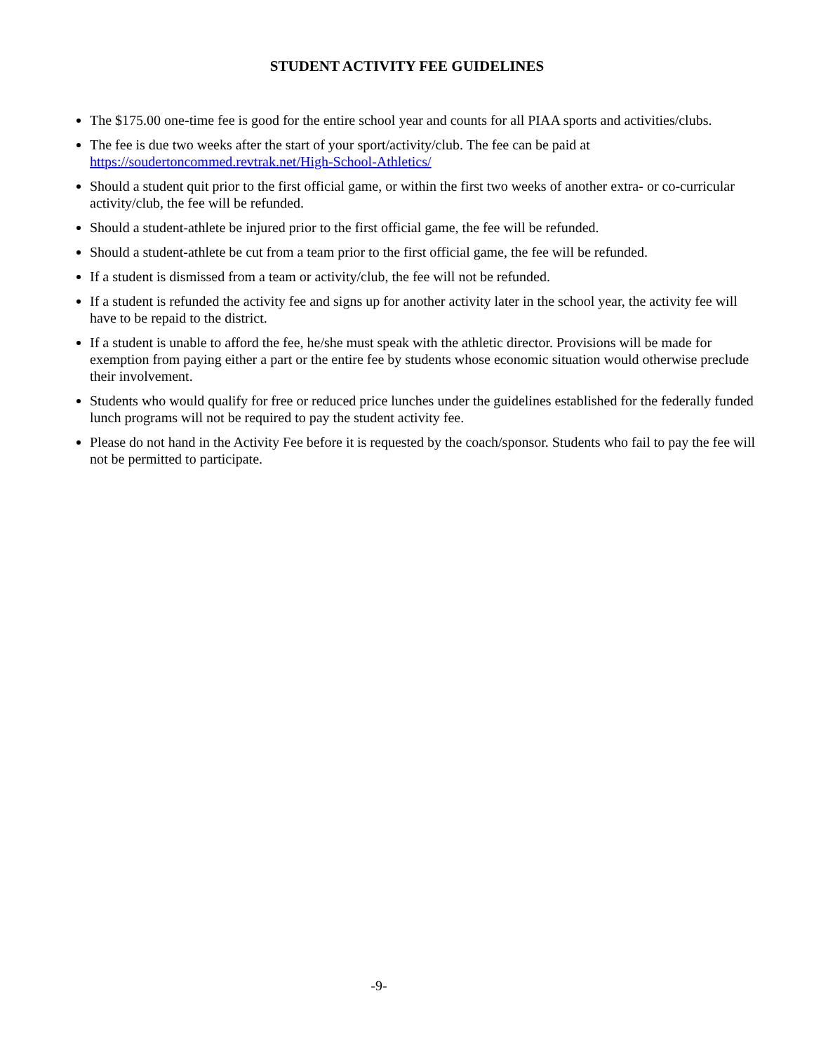STUDENT ACTIVITY FEE GUIDELINES
The $175.00 one-time fee is good for the entire school year and counts for all PIAA sports and activities/clubs.
The fee is due two weeks after the start of your sport/activity/club. The fee can be paid at https://soudertoncommed.revtrak.net/High-School-Athletics/
Should a student quit prior to the first official game, or within the first two weeks of another extra- or co-curricular activity/club, the fee will be refunded.
Should a student-athlete be injured prior to the first official game, the fee will be refunded.
Should a student-athlete be cut from a team prior to the first official game, the fee will be refunded.
If a student is dismissed from a team or activity/club, the fee will not be refunded.
If a student is refunded the activity fee and signs up for another activity later in the school year, the activity fee will have to be repaid to the district.
If a student is unable to afford the fee, he/she must speak with the athletic director. Provisions will be made for exemption from paying either a part or the entire fee by students whose economic situation would otherwise preclude their involvement.
Students who would qualify for free or reduced price lunches under the guidelines established for the federally funded lunch programs will not be required to pay the student activity fee.
Please do not hand in the Activity Fee before it is requested by the coach/sponsor. Students who fail to pay the fee will not be permitted to participate.
-9-